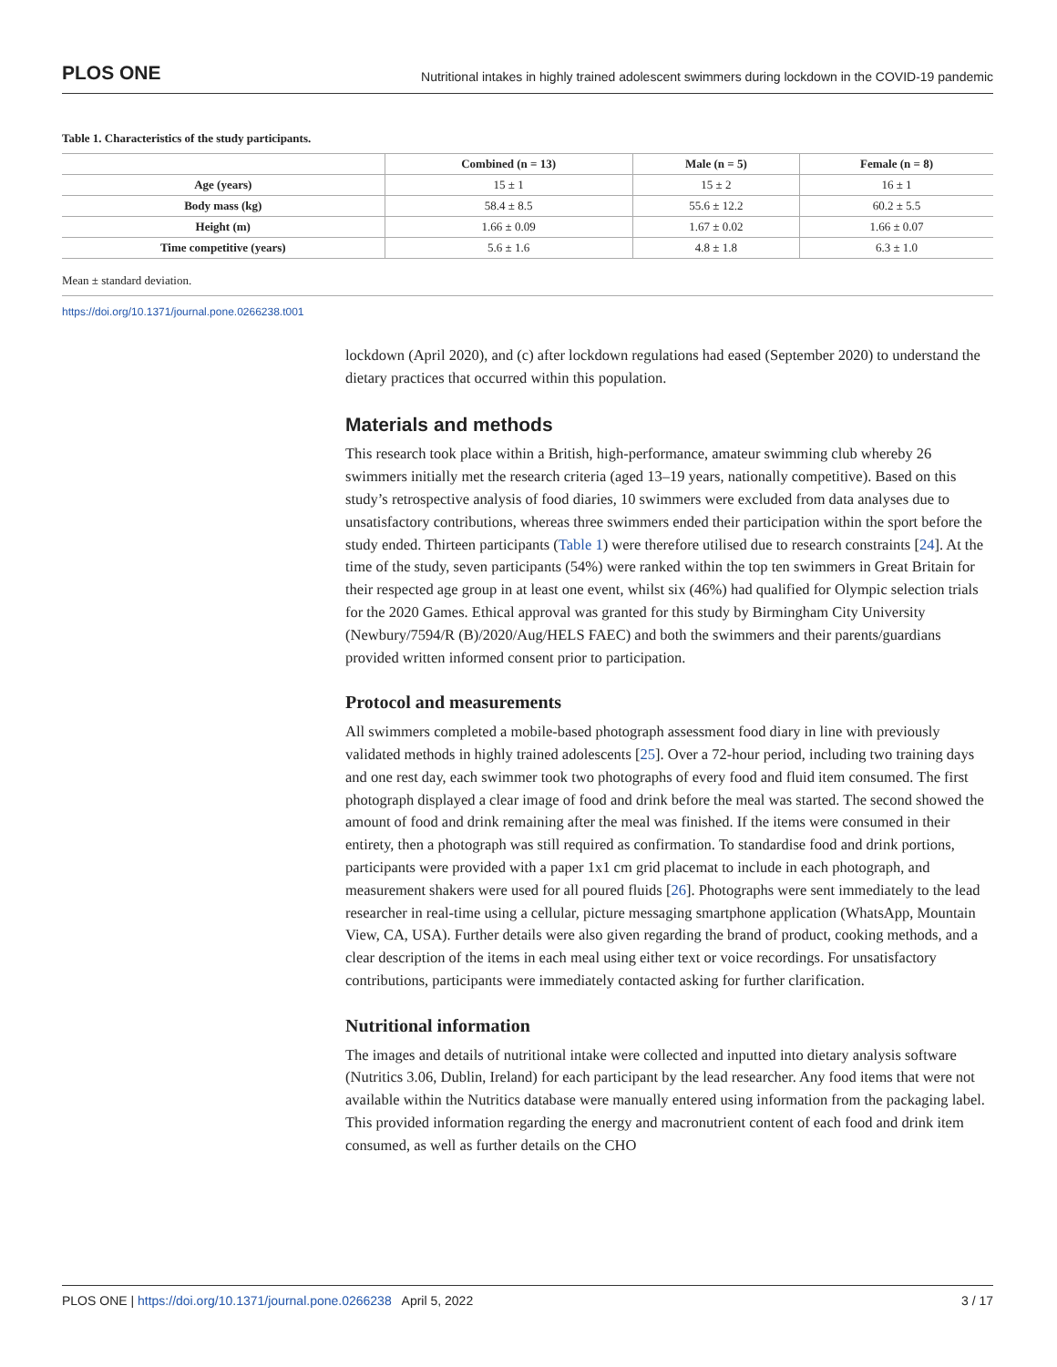PLOS ONE Nutritional intakes in highly trained adolescent swimmers during lockdown in the COVID-19 pandemic
Table 1. Characteristics of the study participants.
| | Combined (n = 13) | Male (n = 5) | Female (n = 8) |
| --- | --- | --- | --- |
| Age (years) | 15 ± 1 | 15 ± 2 | 16 ± 1 |
| Body mass (kg) | 58.4 ± 8.5 | 55.6 ± 12.2 | 60.2 ± 5.5 |
| Height (m) | 1.66 ± 0.09 | 1.67 ± 0.02 | 1.66 ± 0.07 |
| Time competitive (years) | 5.6 ± 1.6 | 4.8 ± 1.8 | 6.3 ± 1.0 |
Mean ± standard deviation.
https://doi.org/10.1371/journal.pone.0266238.t001
lockdown (April 2020), and (c) after lockdown regulations had eased (September 2020) to understand the dietary practices that occurred within this population.
Materials and methods
This research took place within a British, high-performance, amateur swimming club whereby 26 swimmers initially met the research criteria (aged 13–19 years, nationally competitive). Based on this study’s retrospective analysis of food diaries, 10 swimmers were excluded from data analyses due to unsatisfactory contributions, whereas three swimmers ended their participation within the sport before the study ended. Thirteen participants (Table 1) were therefore utilised due to research constraints [24]. At the time of the study, seven participants (54%) were ranked within the top ten swimmers in Great Britain for their respected age group in at least one event, whilst six (46%) had qualified for Olympic selection trials for the 2020 Games. Ethical approval was granted for this study by Birmingham City University (Newbury/7594/R (B)/2020/Aug/HELS FAEC) and both the swimmers and their parents/guardians provided written informed consent prior to participation.
Protocol and measurements
All swimmers completed a mobile-based photograph assessment food diary in line with previously validated methods in highly trained adolescents [25]. Over a 72-hour period, including two training days and one rest day, each swimmer took two photographs of every food and fluid item consumed. The first photograph displayed a clear image of food and drink before the meal was started. The second showed the amount of food and drink remaining after the meal was finished. If the items were consumed in their entirety, then a photograph was still required as confirmation. To standardise food and drink portions, participants were provided with a paper 1x1 cm grid placemat to include in each photograph, and measurement shakers were used for all poured fluids [26]. Photographs were sent immediately to the lead researcher in real-time using a cellular, picture messaging smartphone application (WhatsApp, Mountain View, CA, USA). Further details were also given regarding the brand of product, cooking methods, and a clear description of the items in each meal using either text or voice recordings. For unsatisfactory contributions, participants were immediately contacted asking for further clarification.
Nutritional information
The images and details of nutritional intake were collected and inputted into dietary analysis software (Nutritics 3.06, Dublin, Ireland) for each participant by the lead researcher. Any food items that were not available within the Nutritics database were manually entered using information from the packaging label. This provided information regarding the energy and macronutrient content of each food and drink item consumed, as well as further details on the CHO
PLOS ONE | https://doi.org/10.1371/journal.pone.0266238 April 5, 2022 3 / 17